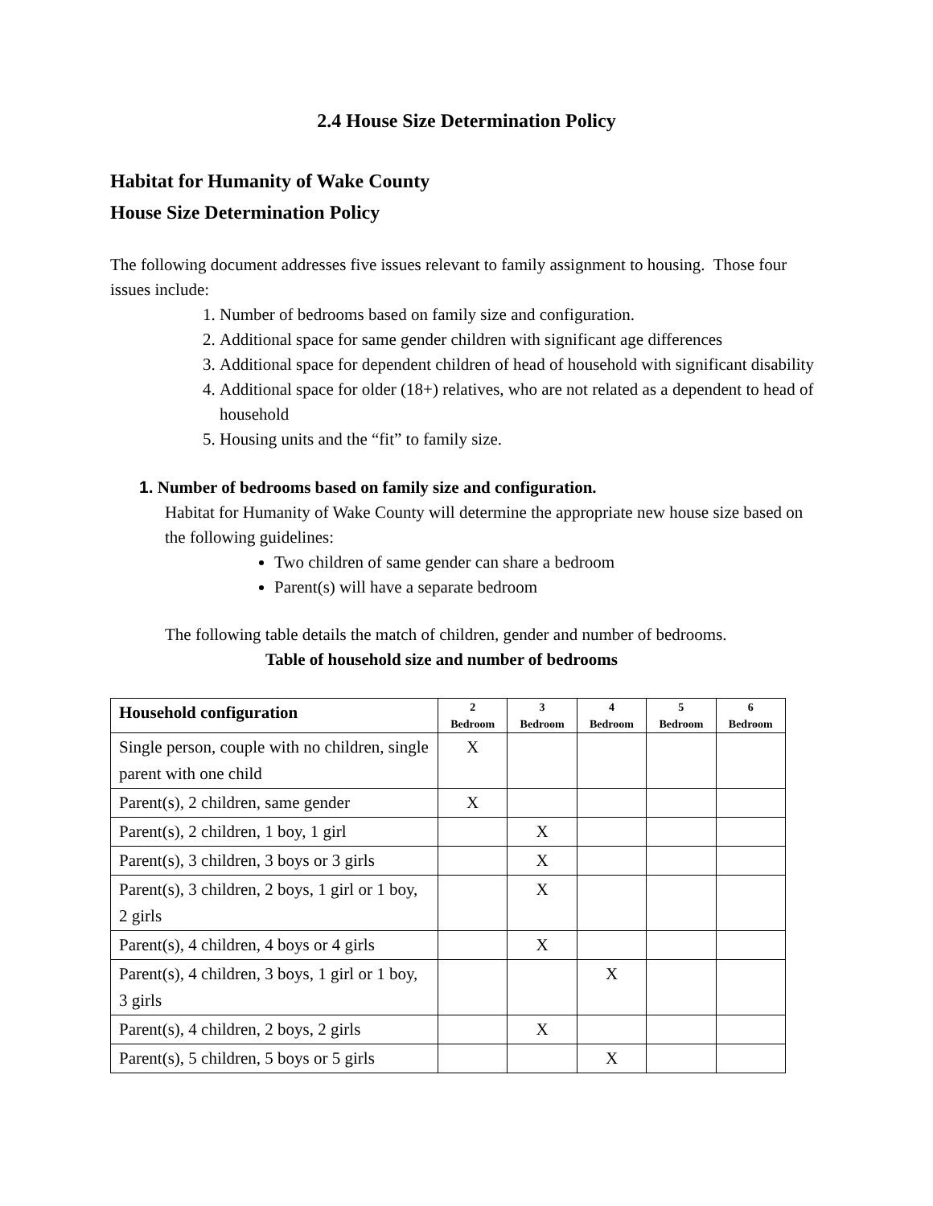2.4 House Size Determination Policy
Habitat for Humanity of Wake County
House Size Determination Policy
The following document addresses five issues relevant to family assignment to housing. Those four issues include:
1. Number of bedrooms based on family size and configuration.
2. Additional space for same gender children with significant age differences
3. Additional space for dependent children of head of household with significant disability
4. Additional space for older (18+) relatives, who are not related as a dependent to head of household
5. Housing units and the “fit” to family size.
1. Number of bedrooms based on family size and configuration.
Habitat for Humanity of Wake County will determine the appropriate new house size based on the following guidelines:
Two children of same gender can share a bedroom
Parent(s) will have a separate bedroom
The following table details the match of children, gender and number of bedrooms.
Table of household size and number of bedrooms
| Household configuration | 2 Bedroom | 3 Bedroom | 4 Bedroom | 5 Bedroom | 6 Bedroom |
| --- | --- | --- | --- | --- | --- |
| Single person, couple with no children, single parent with one child | X | | | | |
| Parent(s), 2 children, same gender | X | | | | |
| Parent(s), 2 children, 1 boy, 1 girl | | X | | | |
| Parent(s), 3 children, 3 boys or 3 girls | | X | | | |
| Parent(s), 3 children, 2 boys, 1 girl or 1 boy, 2 girls | | X | | | |
| Parent(s), 4 children, 4 boys or 4 girls | | X | | | |
| Parent(s), 4 children, 3 boys, 1 girl or 1 boy, 3 girls | | | X | | |
| Parent(s), 4 children, 2 boys, 2 girls | | X | | | |
| Parent(s), 5 children, 5 boys or 5 girls | | | X | | |